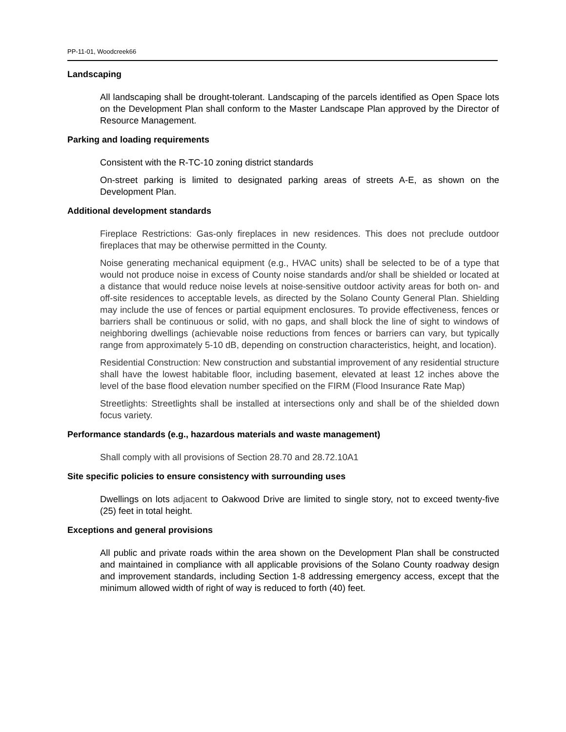PP-11-01, Woodcreek66
Landscaping
All landscaping shall be drought-tolerant. Landscaping of the parcels identified as Open Space lots on the Development Plan shall conform to the Master Landscape Plan approved by the Director of Resource Management.
Parking and loading requirements
Consistent with the R-TC-10 zoning district standards
On-street parking is limited to designated parking areas of streets A-E, as shown on the Development Plan.
Additional development standards
Fireplace Restrictions: Gas-only fireplaces in new residences. This does not preclude outdoor fireplaces that may be otherwise permitted in the County.
Noise generating mechanical equipment (e.g., HVAC units) shall be selected to be of a type that would not produce noise in excess of County noise standards and/or shall be shielded or located at a distance that would reduce noise levels at noise-sensitive outdoor activity areas for both on- and off-site residences to acceptable levels, as directed by the Solano County General Plan. Shielding may include the use of fences or partial equipment enclosures. To provide effectiveness, fences or barriers shall be continuous or solid, with no gaps, and shall block the line of sight to windows of neighboring dwellings (achievable noise reductions from fences or barriers can vary, but typically range from approximately 5-10 dB, depending on construction characteristics, height, and location).
Residential Construction: New construction and substantial improvement of any residential structure shall have the lowest habitable floor, including basement, elevated at least 12 inches above the level of the base flood elevation number specified on the FIRM (Flood Insurance Rate Map)
Streetlights: Streetlights shall be installed at intersections only and shall be of the shielded down focus variety.
Performance standards (e.g., hazardous materials and waste management)
Shall comply with all provisions of Section 28.70 and 28.72.10A1
Site specific policies to ensure consistency with surrounding uses
Dwellings on lots adjacent to Oakwood Drive are limited to single story, not to exceed twenty-five (25) feet in total height.
Exceptions and general provisions
All public and private roads within the area shown on the Development Plan shall be constructed and maintained in compliance with all applicable provisions of the Solano County roadway design and improvement standards, including Section 1-8 addressing emergency access, except that the minimum allowed width of right of way is reduced to forth (40) feet.